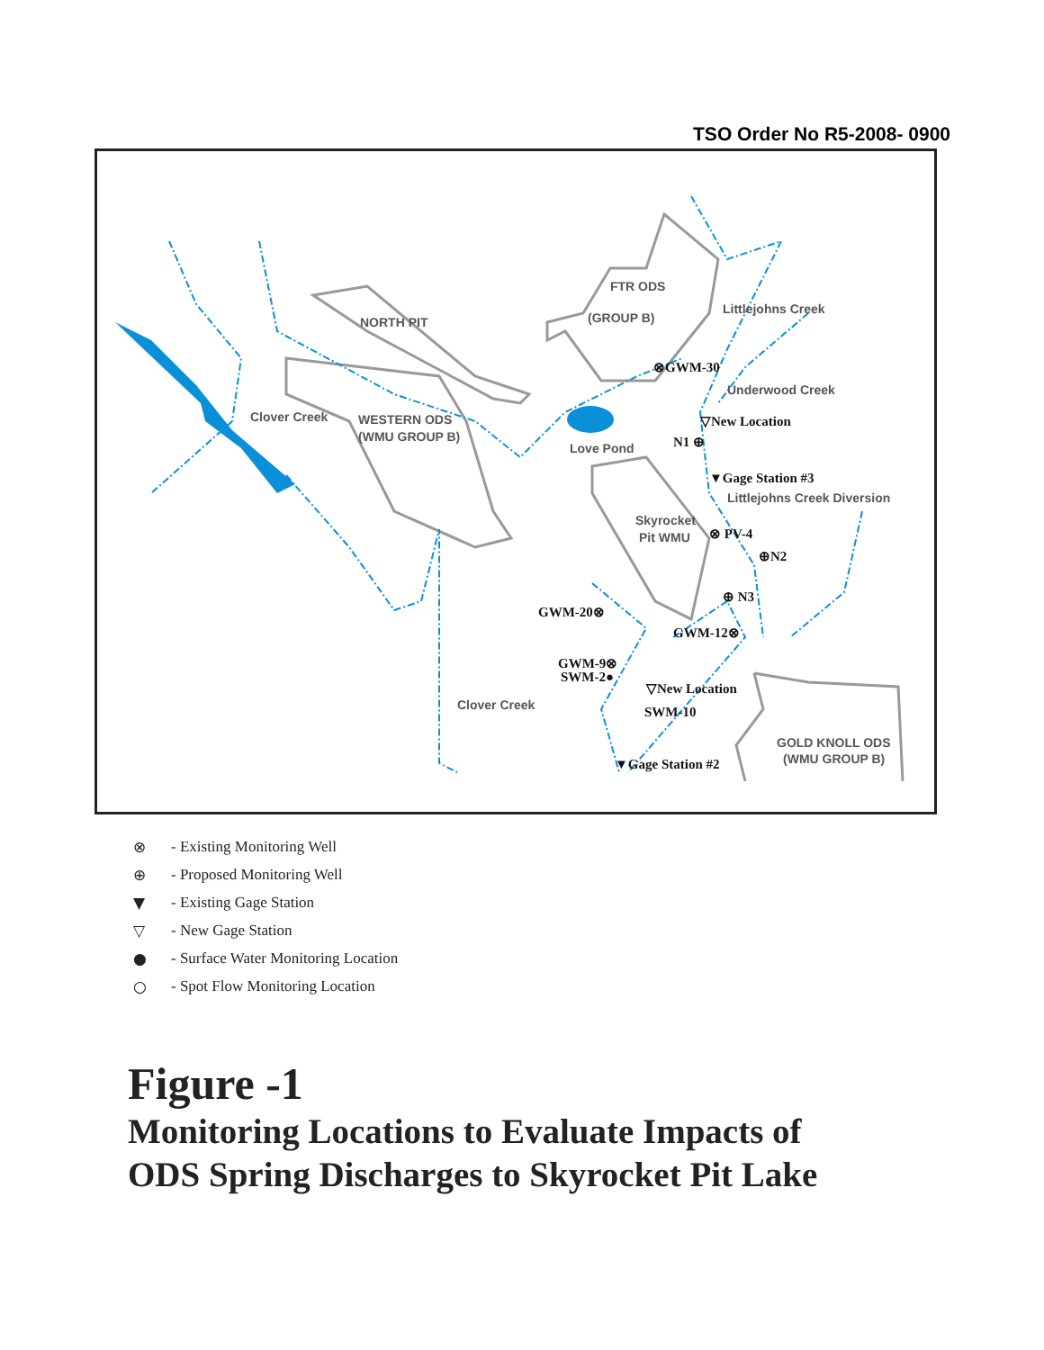TSO Order No R5-2008- 0900
FTR ODS
(GROUP B)
NORTH PIT
WESTERN ODS
(WMU GROUP B)
Skyrocket
Pit WMU
GOLD KNOLL ODS
(WMU GROUP B)
Love Pond
Clover Creek
Clover Creek
Littlejohns Creek
Underwood Creek
Littlejohns Creek Diversion
⊗GWM-30
▽New Location
N1 ⊕
▼Gage Station #3
⊗ PV-4
⊕N2
⊕ N3
GWM-20⊗
GWM-12⊗
GWM-9⊗
SWM-2●
▽New Location
SWM-10
▼Gage Station #2
⊗ - Existing Monitoring Well
⊕ - Proposed Monitoring Well
▼ - Existing Gage Station
▽ - New Gage Station
● - Surface Water Monitoring Location
○ - Spot Flow Monitoring Location
Figure -1
Monitoring Locations to Evaluate Impacts of
ODS Spring Discharges to Skyrocket Pit Lake